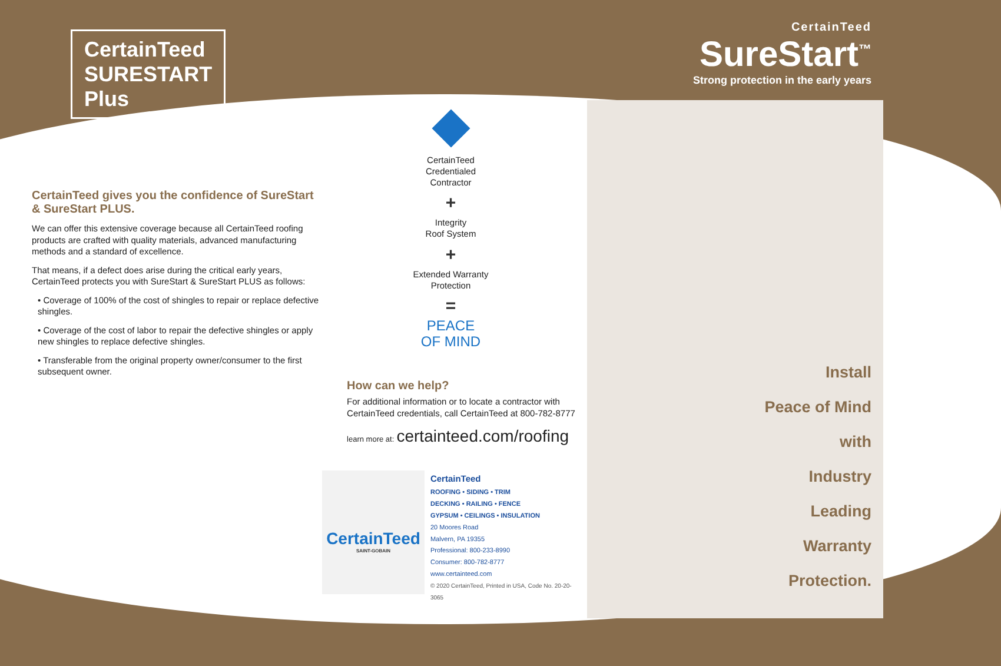CertainTeed
SURESTART
Plus
CertainTeed gives you the confidence of SureStart & SureStart PLUS.
We can offer this extensive coverage because all CertainTeed roofing products are crafted with quality materials, advanced manufacturing methods and a standard of excellence.
That means, if a defect does arise during the critical early years, CertainTeed protects you with SureStart & SureStart PLUS as follows:
• Coverage of 100% of the cost of shingles to repair or replace defective shingles.
• Coverage of the cost of labor to repair the defective shingles or apply new shingles to replace defective shingles.
• Transferable from the original property owner/consumer to the first subsequent owner.
CertainTeed
Credentialed
Contractor
+
Integrity
Roof System
+
Extended Warranty
Protection
=
PEACE
OF MIND
How can we help?
For additional information or to locate a contractor with CertainTeed credentials, call CertainTeed at 800-782-8777
learn more at: certainteed.com/roofing
CertainTeed
SAINT-GOBAIN
CertainTeed
ROOFING • SIDING • TRIM
DECKING • RAILING • FENCE
GYPSUM • CEILINGS • INSULATION
20 Moores Road
Malvern, PA 19355
Professional: 800-233-8990
Consumer: 800-782-8777
www.certainteed.com
© 2020 CertainTeed, Printed in USA, Code No. 20-20-3065
CertainTeed
SureStart<sup>™</sup>
Strong protection in the early years
Install
Peace of Mind
with
Industry
Leading
Warranty
Protection.